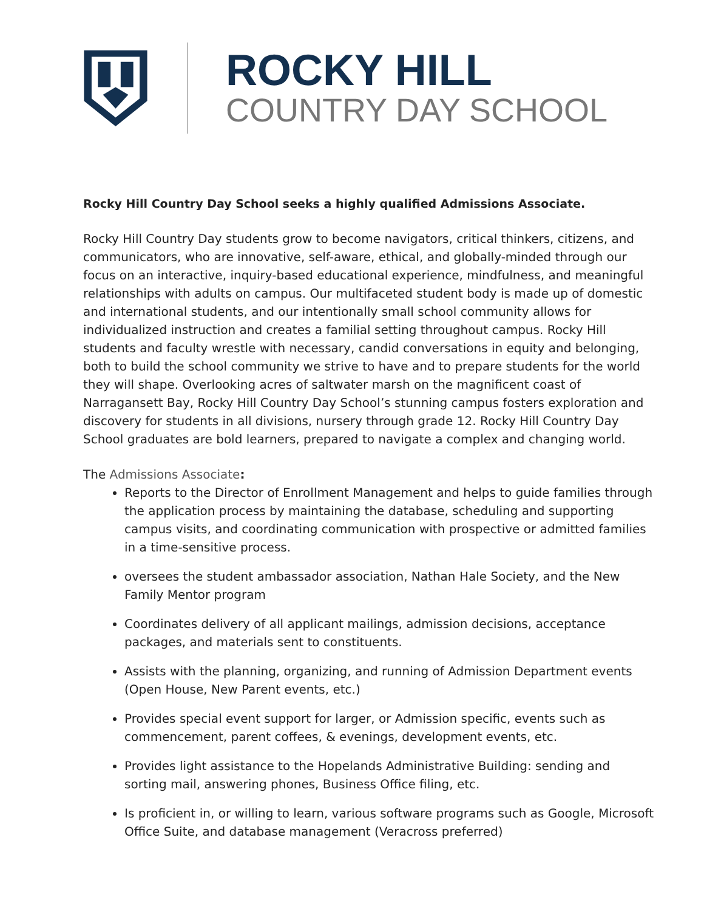ROCKY HILL
COUNTRY DAY SCHOOL
Rocky Hill Country Day School seeks a highly qualified Admissions Associate.
Rocky Hill Country Day students grow to become navigators, critical thinkers, citizens, and communicators, who are innovative, self-aware, ethical, and globally-minded through our focus on an interactive, inquiry-based educational experience, mindfulness, and meaningful relationships with adults on campus. Our multifaceted student body is made up of domestic and international students, and our intentionally small school community allows for individualized instruction and creates a familial setting throughout campus. Rocky Hill students and faculty wrestle with necessary, candid conversations in equity and belonging, both to build the school community we strive to have and to prepare students for the world they will shape. Overlooking acres of saltwater marsh on the magnificent coast of Narragansett Bay, Rocky Hill Country Day School’s stunning campus fosters exploration and discovery for students in all divisions, nursery through grade 12. Rocky Hill Country Day School graduates are bold learners, prepared to navigate a complex and changing world.
The Admissions Associate:
Reports to the Director of Enrollment Management and helps to guide families through the application process by maintaining the database, scheduling and supporting campus visits, and coordinating communication with prospective or admitted families in a time-sensitive process.
oversees the student ambassador association, Nathan Hale Society, and the New Family Mentor program
Coordinates delivery of all applicant mailings, admission decisions, acceptance packages, and materials sent to constituents.
Assists with the planning, organizing, and running of Admission Department events (Open House, New Parent events, etc.)
Provides special event support for larger, or Admission specific, events such as commencement, parent coffees, & evenings, development events, etc.
Provides light assistance to the Hopelands Administrative Building: sending and sorting mail, answering phones, Business Office filing, etc.
Is proficient in, or willing to learn, various software programs such as Google, Microsoft Office Suite, and database management (Veracross preferred)